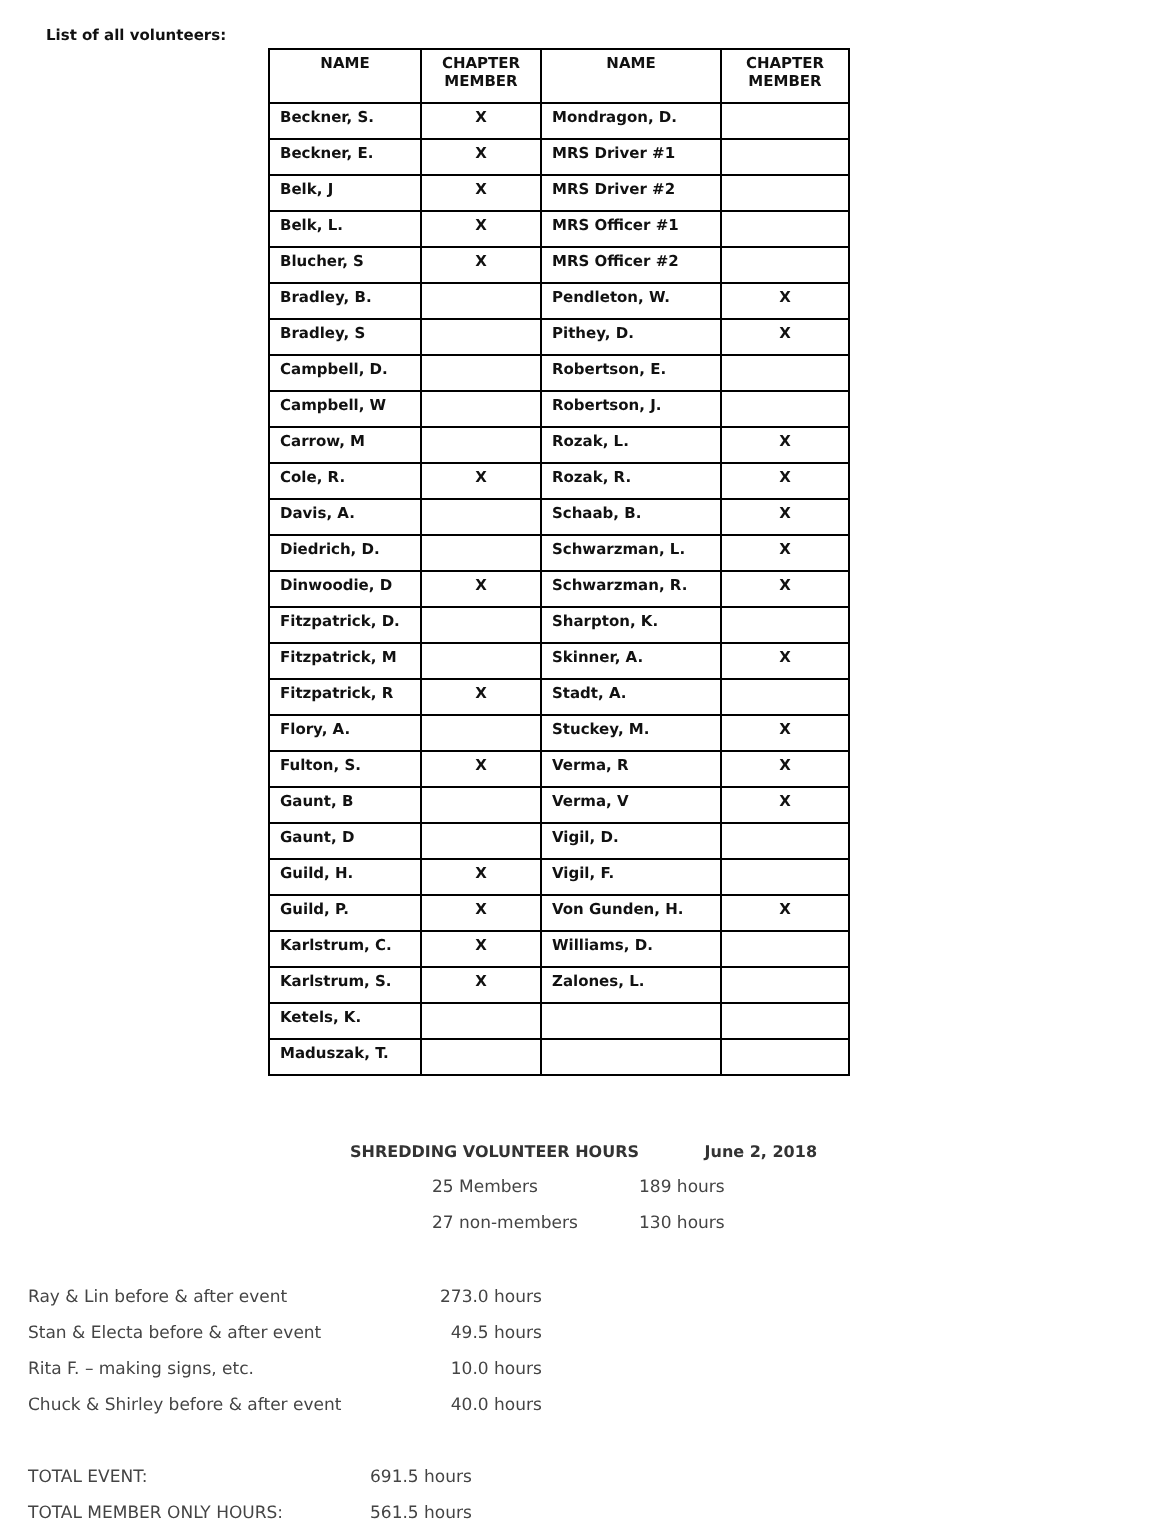List of all volunteers:
| NAME | CHAPTER MEMBER | NAME | CHAPTER MEMBER |
| --- | --- | --- | --- |
| Beckner, S. | X | Mondragon, D. | |
| Beckner, E. | X | MRS Driver #1 | |
| Belk, J | X | MRS Driver #2 | |
| Belk, L. | X | MRS Officer #1 | |
| Blucher, S | X | MRS Officer #2 | |
| Bradley, B. | | Pendleton, W. | X |
| Bradley, S | | Pithey, D. | X |
| Campbell, D. | | Robertson, E. | |
| Campbell, W | | Robertson, J. | |
| Carrow, M | | Rozak, L. | X |
| Cole, R. | X | Rozak, R. | X |
| Davis, A. | | Schaab, B. | X |
| Diedrich, D. | | Schwarzman, L. | X |
| Dinwoodie, D | X | Schwarzman, R. | X |
| Fitzpatrick, D. | | Sharpton, K. | |
| Fitzpatrick, M | | Skinner, A. | X |
| Fitzpatrick, R | X | Stadt, A. | |
| Flory, A. | | Stuckey, M. | X |
| Fulton, S. | X | Verma, R | X |
| Gaunt, B | | Verma, V | X |
| Gaunt, D | | Vigil, D. | |
| Guild, H. | X | Vigil, F. | |
| Guild, P. | X | Von Gunden, H. | X |
| Karlstrum, C. | X | Williams, D. | |
| Karlstrum, S. | X | Zalones, L. | |
| Ketels, K. | | | |
| Maduszak, T. | | | |
SHREDDING VOLUNTEER HOURS June 2, 2018
| 25 Members | 189 hours |
| 27 non-members | 130 hours |
| Ray & Lin before & after event | 273.0 hours |
| Stan & Electa before & after event | 49.5 hours |
| Rita F. – making signs, etc. | 10.0 hours |
| Chuck & Shirley before & after event | 40.0 hours |
| TOTAL EVENT: | 691.5 hours |
| TOTAL MEMBER ONLY HOURS: | 561.5 hours |